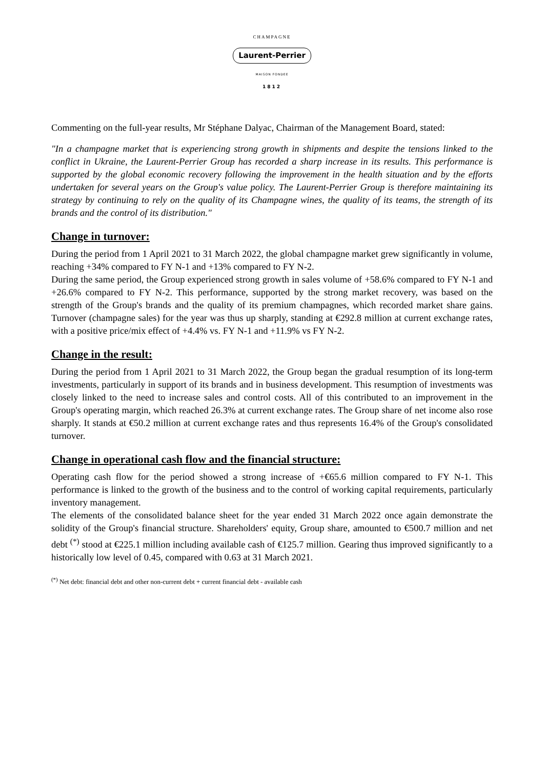CHAMPAGNE
Laurent-Perrier
MAISON FONDEE
1812
Commenting on the full-year results, Mr Stéphane Dalyac, Chairman of the Management Board, stated:
"In a champagne market that is experiencing strong growth in shipments and despite the tensions linked to the conflict in Ukraine, the Laurent-Perrier Group has recorded a sharp increase in its results. This performance is supported by the global economic recovery following the improvement in the health situation and by the efforts undertaken for several years on the Group's value policy. The Laurent-Perrier Group is therefore maintaining its strategy by continuing to rely on the quality of its Champagne wines, the quality of its teams, the strength of its brands and the control of its distribution."
Change in turnover:
During the period from 1 April 2021 to 31 March 2022, the global champagne market grew significantly in volume, reaching +34% compared to FY N-1 and +13% compared to FY N-2.
During the same period, the Group experienced strong growth in sales volume of +58.6% compared to FY N-1 and +26.6% compared to FY N-2. This performance, supported by the strong market recovery, was based on the strength of the Group's brands and the quality of its premium champagnes, which recorded market share gains. Turnover (champagne sales) for the year was thus up sharply, standing at €292.8 million at current exchange rates, with a positive price/mix effect of +4.4% vs. FY N-1 and +11.9% vs FY N-2.
Change in the result:
During the period from 1 April 2021 to 31 March 2022, the Group began the gradual resumption of its long-term investments, particularly in support of its brands and in business development. This resumption of investments was closely linked to the need to increase sales and control costs. All of this contributed to an improvement in the Group's operating margin, which reached 26.3% at current exchange rates. The Group share of net income also rose sharply. It stands at €50.2 million at current exchange rates and thus represents 16.4% of the Group's consolidated turnover.
Change in operational cash flow and the financial structure:
Operating cash flow for the period showed a strong increase of +€65.6 million compared to FY N-1. This performance is linked to the growth of the business and to the control of working capital requirements, particularly inventory management.
The elements of the consolidated balance sheet for the year ended 31 March 2022 once again demonstrate the solidity of the Group's financial structure. Shareholders' equity, Group share, amounted to €500.7 million and net debt <sup>(*)</sup> stood at €225.1 million including available cash of €125.7 million. Gearing thus improved significantly to a historically low level of 0.45, compared with 0.63 at 31 March 2021.
<sup>(*)</sup> Net debt: financial debt and other non-current debt + current financial debt - available cash